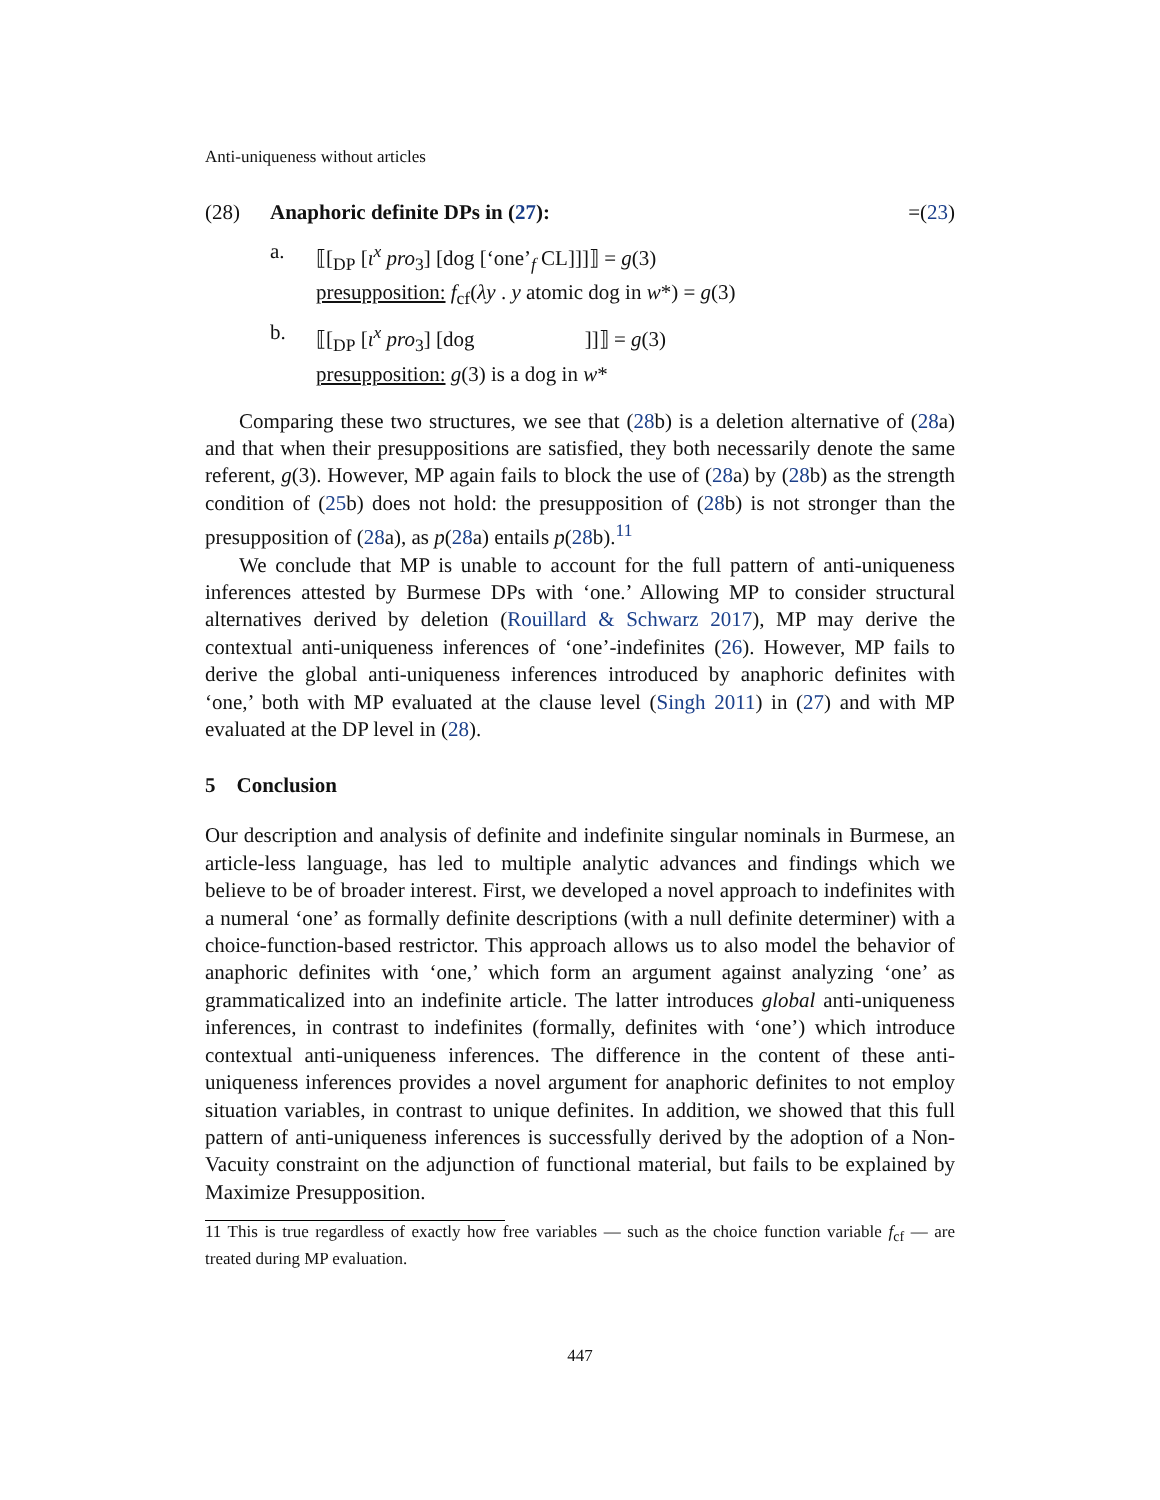Anti-uniqueness without articles
(28) Anaphoric definite DPs in (27): =(23)
a. ⟦[<sub>DP</sub> [ι<sup>x</sup> pro<sub>3</sub>] [dog [‘one’<sub>f</sub> CL]]]⟧ = g(3)
presupposition: f<sub>cf</sub>(λy . y atomic dog in w*) = g(3)
b. ⟦[<sub>DP</sub> [ι<sup>x</sup> pro<sub>3</sub>] [dog ]]⟧ = g(3)
presupposition: g(3) is a dog in w*
Comparing these two structures, we see that (28b) is a deletion alternative of (28a) and that when their presuppositions are satisfied, they both necessarily denote the same referent, g(3). However, MP again fails to block the use of (28a) by (28b) as the strength condition of (25b) does not hold: the presupposition of (28b) is not stronger than the presupposition of (28a), as p(28a) entails p(28b).<sup>11</sup>
We conclude that MP is unable to account for the full pattern of anti-uniqueness inferences attested by Burmese DPs with ‘one.’ Allowing MP to consider structural alternatives derived by deletion (Rouillard & Schwarz 2017), MP may derive the contextual anti-uniqueness inferences of ‘one’-indefinites (26). However, MP fails to derive the global anti-uniqueness inferences introduced by anaphoric definites with ‘one,’ both with MP evaluated at the clause level (Singh 2011) in (27) and with MP evaluated at the DP level in (28).
5 Conclusion
Our description and analysis of definite and indefinite singular nominals in Burmese, an article-less language, has led to multiple analytic advances and findings which we believe to be of broader interest. First, we developed a novel approach to indefinites with a numeral ‘one’ as formally definite descriptions (with a null definite determiner) with a choice-function-based restrictor. This approach allows us to also model the behavior of anaphoric definites with ‘one,’ which form an argument against analyzing ‘one’ as grammaticalized into an indefinite article. The latter introduces global anti-uniqueness inferences, in contrast to indefinites (formally, definites with ‘one’) which introduce contextual anti-uniqueness inferences. The difference in the content of these anti-uniqueness inferences provides a novel argument for anaphoric definites to not employ situation variables, in contrast to unique definites. In addition, we showed that this full pattern of anti-uniqueness inferences is successfully derived by the adoption of a Non-Vacuity constraint on the adjunction of functional material, but fails to be explained by Maximize Presupposition.
11 This is true regardless of exactly how free variables — such as the choice function variable f<sub>cf</sub> — are treated during MP evaluation.
447